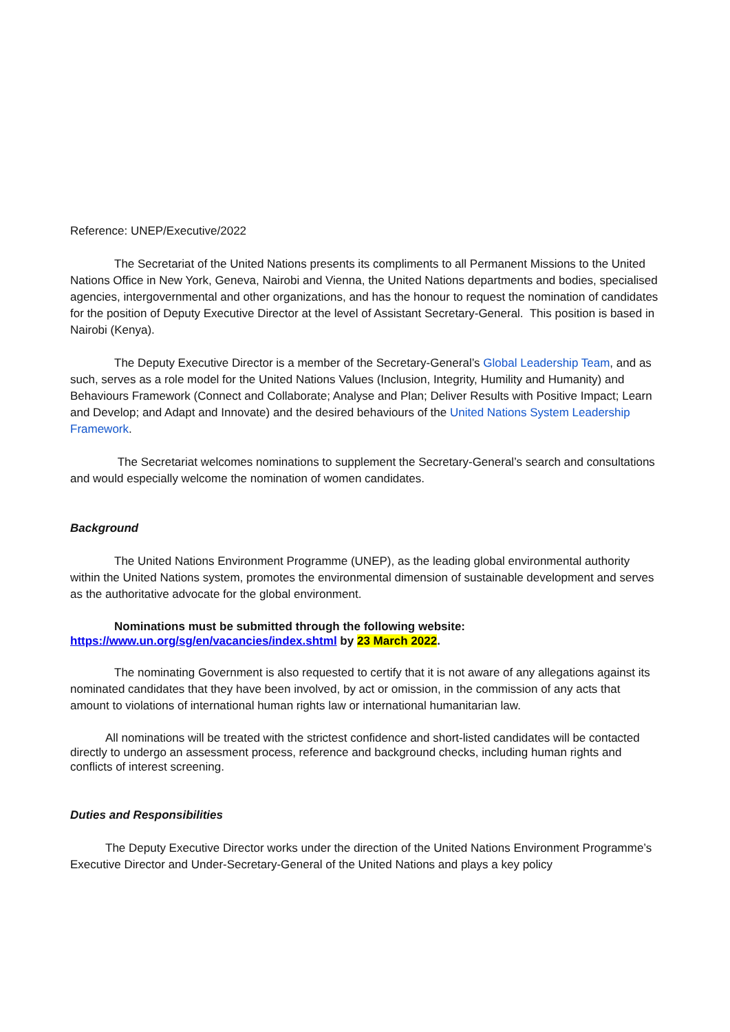Reference: UNEP/Executive/2022
The Secretariat of the United Nations presents its compliments to all Permanent Missions to the United Nations Office in New York, Geneva, Nairobi and Vienna, the United Nations departments and bodies, specialised agencies, intergovernmental and other organizations, and has the honour to request the nomination of candidates for the position of Deputy Executive Director at the level of Assistant Secretary-General. This position is based in Nairobi (Kenya).
The Deputy Executive Director is a member of the Secretary-General’s Global Leadership Team, and as such, serves as a role model for the United Nations Values (Inclusion, Integrity, Humility and Humanity) and Behaviours Framework (Connect and Collaborate; Analyse and Plan; Deliver Results with Positive Impact; Learn and Develop; and Adapt and Innovate) and the desired behaviours of the United Nations System Leadership Framework.
The Secretariat welcomes nominations to supplement the Secretary-General’s search and consultations and would especially welcome the nomination of women candidates.
Background
The United Nations Environment Programme (UNEP), as the leading global environmental authority within the United Nations system, promotes the environmental dimension of sustainable development and serves as the authoritative advocate for the global environment.
Nominations must be submitted through the following website:
https://www.un.org/sg/en/vacancies/index.shtml by 23 March 2022.
The nominating Government is also requested to certify that it is not aware of any allegations against its nominated candidates that they have been involved, by act or omission, in the commission of any acts that amount to violations of international human rights law or international humanitarian law.
All nominations will be treated with the strictest confidence and short-listed candidates will be contacted directly to undergo an assessment process, reference and background checks, including human rights and conflicts of interest screening.
Duties and Responsibilities
The Deputy Executive Director works under the direction of the United Nations Environment Programme’s Executive Director and Under-Secretary-General of the United Nations and plays a key policy